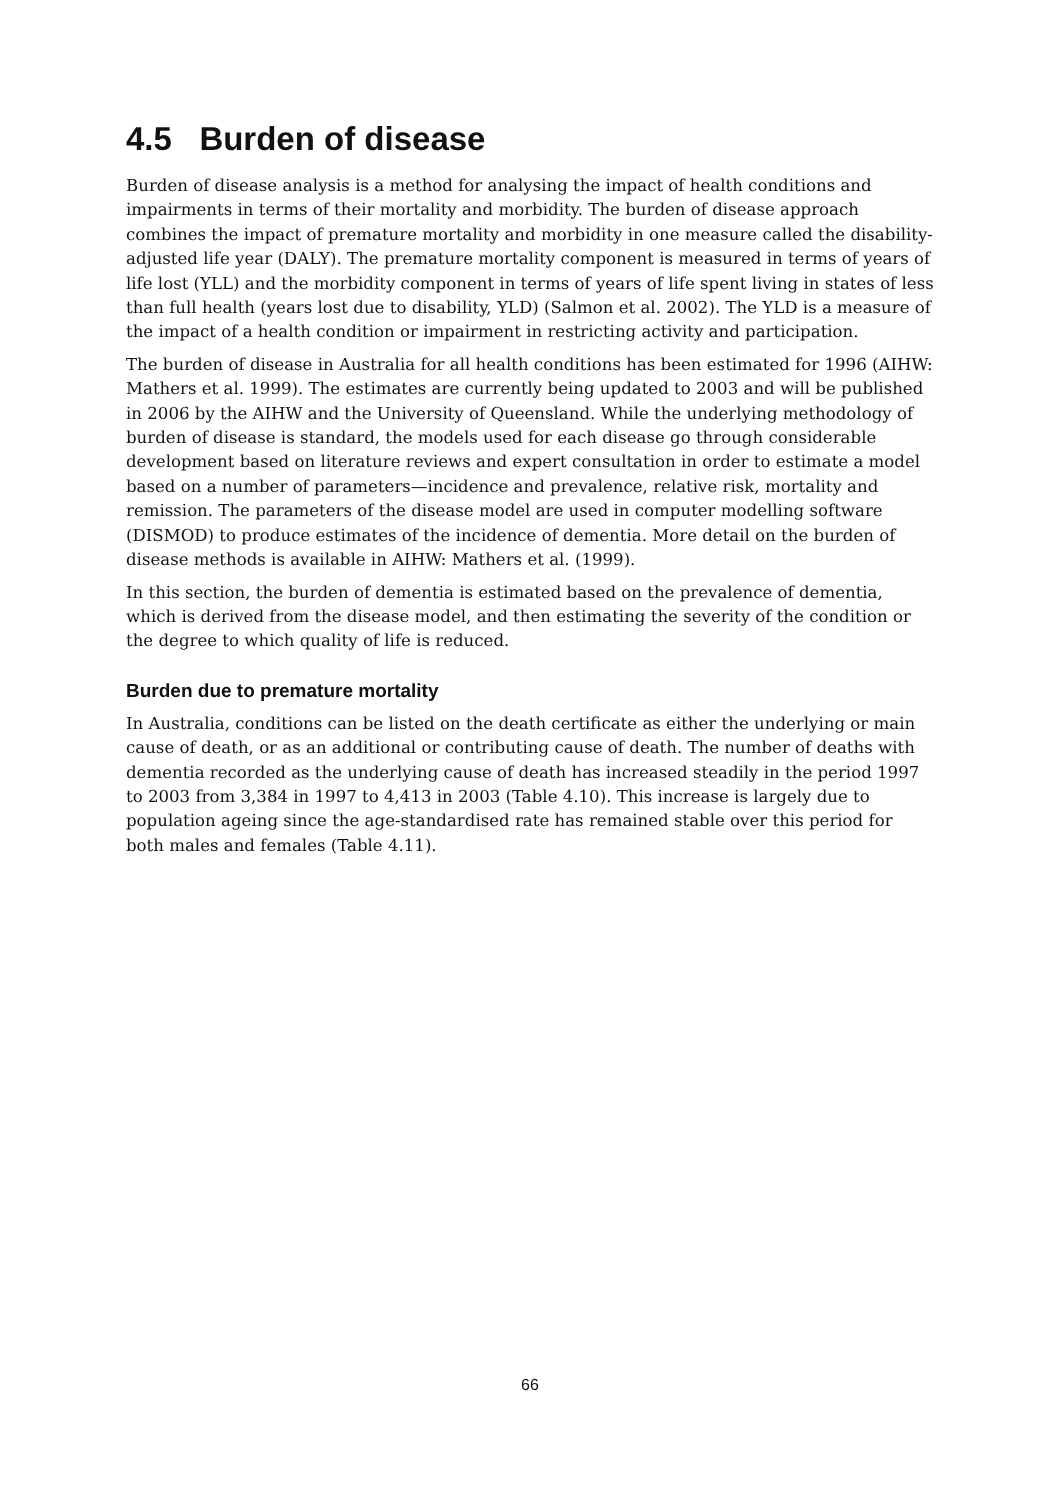4.5 Burden of disease
Burden of disease analysis is a method for analysing the impact of health conditions and impairments in terms of their mortality and morbidity. The burden of disease approach combines the impact of premature mortality and morbidity in one measure called the disability-adjusted life year (DALY). The premature mortality component is measured in terms of years of life lost (YLL) and the morbidity component in terms of years of life spent living in states of less than full health (years lost due to disability, YLD) (Salmon et al. 2002). The YLD is a measure of the impact of a health condition or impairment in restricting activity and participation.
The burden of disease in Australia for all health conditions has been estimated for 1996 (AIHW: Mathers et al. 1999). The estimates are currently being updated to 2003 and will be published in 2006 by the AIHW and the University of Queensland. While the underlying methodology of burden of disease is standard, the models used for each disease go through considerable development based on literature reviews and expert consultation in order to estimate a model based on a number of parameters—incidence and prevalence, relative risk, mortality and remission. The parameters of the disease model are used in computer modelling software (DISMOD) to produce estimates of the incidence of dementia. More detail on the burden of disease methods is available in AIHW: Mathers et al. (1999).
In this section, the burden of dementia is estimated based on the prevalence of dementia, which is derived from the disease model, and then estimating the severity of the condition or the degree to which quality of life is reduced.
Burden due to premature mortality
In Australia, conditions can be listed on the death certificate as either the underlying or main cause of death, or as an additional or contributing cause of death. The number of deaths with dementia recorded as the underlying cause of death has increased steadily in the period 1997 to 2003 from 3,384 in 1997 to 4,413 in 2003 (Table 4.10). This increase is largely due to population ageing since the age-standardised rate has remained stable over this period for both males and females (Table 4.11).
66